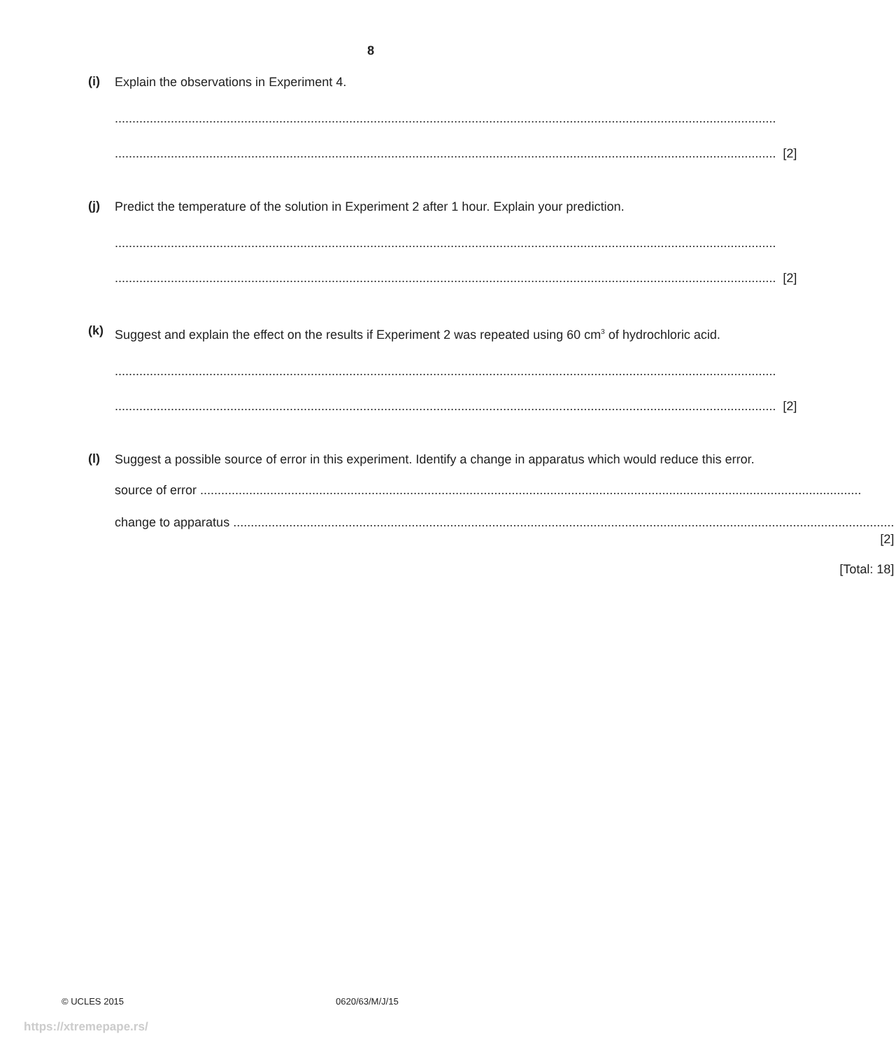8
(i)
Explain the observations in Experiment 4.
.............................................................................................................................................................................................
............................................................................................................................................................................................. [2]
(j)
Predict the temperature of the solution in Experiment 2 after 1 hour. Explain your prediction.
.............................................................................................................................................................................................
............................................................................................................................................................................................. [2]
(k)
Suggest and explain the effect on the results if Experiment 2 was repeated using 60 cm<sup>3</sup> of hydrochloric acid.
.............................................................................................................................................................................................
............................................................................................................................................................................................. [2]
(l)
Suggest a possible source of error in this experiment. Identify a change in apparatus which would reduce this error.
source of error .............................................................................................................................................................................................
change to apparatus .............................................................................................................................................................................................
[2]
[Total: 18]
© UCLES 2015 0620/63/M/J/15
https://xtremepape.rs/